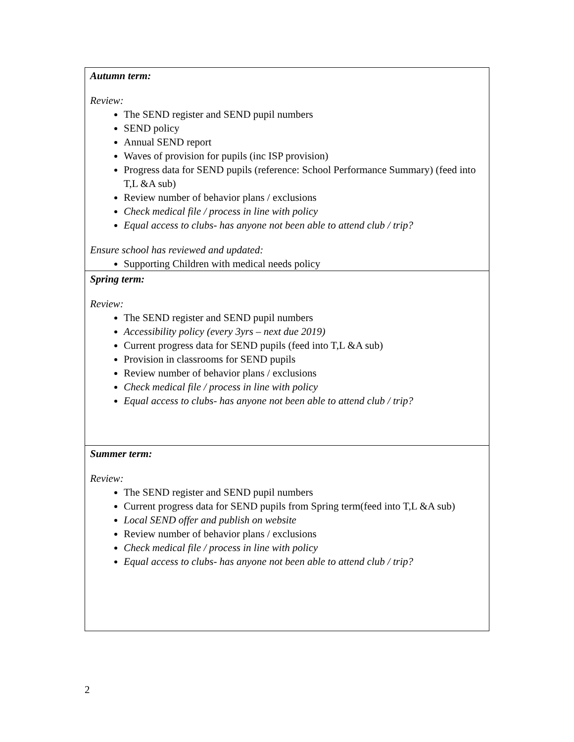| Autumn term: Review: The SEND register and SEND pupil numbers SEND policy Annual SEND report Waves of provision for pupils (inc ISP provision) Progress data for SEND pupils (reference: School Performance Summary) (feed into T,L &A sub) Review number of behavior plans / exclusions Check medical file / process in line with policy Equal access to clubs- has anyone not been able to attend club / trip? Ensure school has reviewed and updated: Supporting Children with medical needs policy |
| Spring term: Review: The SEND register and SEND pupil numbers Accessibility policy (every 3yrs – next due 2019) Current progress data for SEND pupils (feed into T,L &A sub) Provision in classrooms for SEND pupils Review number of behavior plans / exclusions Check medical file / process in line with policy Equal access to clubs- has anyone not been able to attend club / trip? |
| Summer term: Review: The SEND register and SEND pupil numbers Current progress data for SEND pupils from Spring term(feed into T,L &A sub) Local SEND offer and publish on website Review number of behavior plans / exclusions Check medical file / process in line with policy Equal access to clubs- has anyone not been able to attend club / trip? |
2